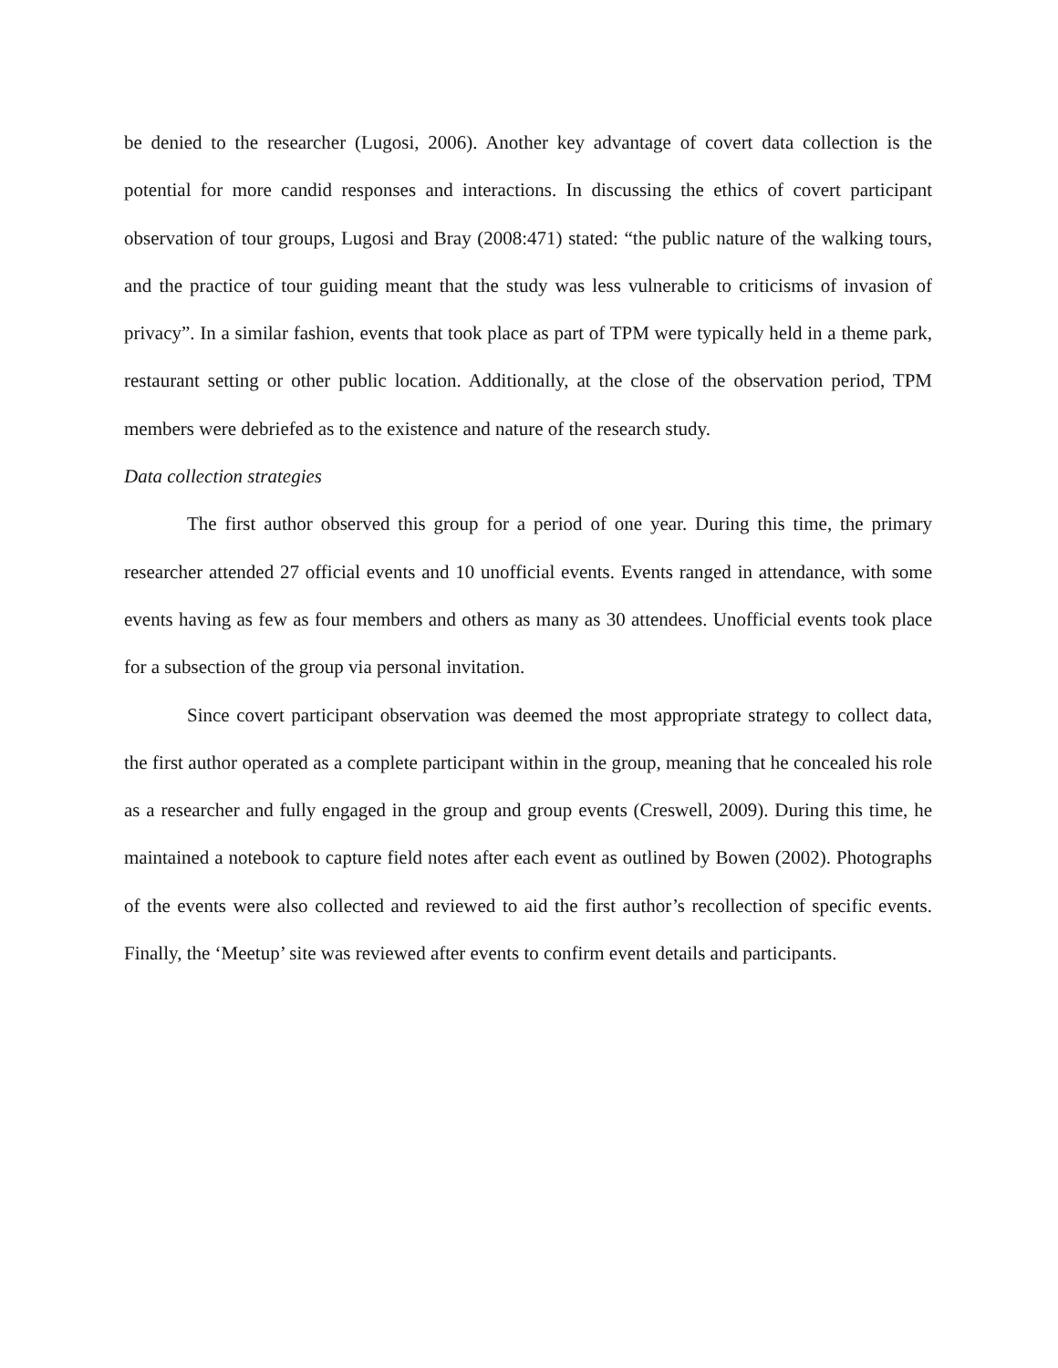be denied to the researcher (Lugosi, 2006). Another key advantage of covert data collection is the potential for more candid responses and interactions. In discussing the ethics of covert participant observation of tour groups, Lugosi and Bray (2008:471) stated: “the public nature of the walking tours, and the practice of tour guiding meant that the study was less vulnerable to criticisms of invasion of privacy”. In a similar fashion, events that took place as part of TPM were typically held in a theme park, restaurant setting or other public location. Additionally, at the close of the observation period, TPM members were debriefed as to the existence and nature of the research study.
Data collection strategies
The first author observed this group for a period of one year. During this time, the primary researcher attended 27 official events and 10 unofficial events. Events ranged in attendance, with some events having as few as four members and others as many as 30 attendees. Unofficial events took place for a subsection of the group via personal invitation.
Since covert participant observation was deemed the most appropriate strategy to collect data, the first author operated as a complete participant within in the group, meaning that he concealed his role as a researcher and fully engaged in the group and group events (Creswell, 2009). During this time, he maintained a notebook to capture field notes after each event as outlined by Bowen (2002). Photographs of the events were also collected and reviewed to aid the first author’s recollection of specific events. Finally, the ‘Meetup’ site was reviewed after events to confirm event details and participants.